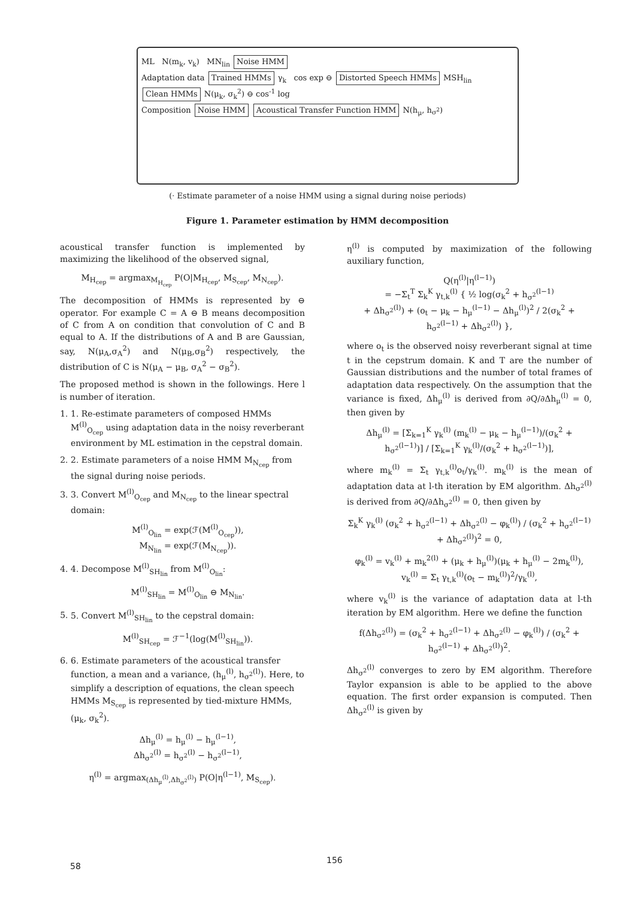ML N(m<sub>k</sub>, v<sub>k</sub>) MN<sub>lin</sub> Noise HMM
Adaptation data Trained HMMs γ<sub>k</sub> cos exp ⊖ Distorted Speech HMMs MSH<sub>lin</sub>
Clean HMMs N(μ<sub>k</sub>, σ<sub>k</sub><sup>2</sup>) ⊖ cos<sup>-1</sup> log
Composition Noise HMM Acoustical Transfer Function HMM N(h<sub>μ</sub>, h<sub>σ<sup>2</sup></sub>)
(· Estimate parameter of a noise HMM using a signal during noise periods)
Figure 1. Parameter estimation by HMM decomposition
acoustical transfer function is implemented by maximizing the likelihood of the observed signal,
M<sub>H<sub>cep</sub></sub> = argmax<sub>M<sub>H<sub>cep</sub></sub></sub> P(O|M<sub>H<sub>cep</sub></sub>, M<sub>S<sub>cep</sub></sub>, M<sub>N<sub>cep</sub></sub>).
The decomposition of HMMs is represented by ⊖ operator. For example C = A ⊖ B means decomposition of C from A on condition that convolution of C and B equal to A. If the distributions of A and B are Gaussian, say, N(μ<sub>A</sub>,σ<sub>A</sub><sup>2</sup>) and N(μ<sub>B</sub>,σ<sub>B</sub><sup>2</sup>) respectively, the distribution of C is N(μ<sub>A</sub> − μ<sub>B</sub>, σ<sub>A</sub><sup>2</sup> − σ<sub>B</sub><sup>2</sup>).
The proposed method is shown in the followings. Here l is number of iteration.
1. 1. Re-estimate parameters of composed HMMs M<sup>(l)</sup><sub>O<sub>cep</sub></sub> using adaptation data in the noisy reverberant environment by ML estimation in the cepstral domain.
2. 2. Estimate parameters of a noise HMM M<sub>N<sub>cep</sub></sub> from the signal during noise periods.
3. 3. Convert M<sup>(l)</sup><sub>O<sub>cep</sub></sub> and M<sub>N<sub>cep</sub></sub> to the linear spectral domain:
M<sup>(l)</sup><sub>O<sub>lin</sub></sub> = exp(ℱ(M<sup>(l)</sup><sub>O<sub>cep</sub></sub>)),
M<sub>N<sub>lin</sub></sub> = exp(ℱ(M<sub>N<sub>cep</sub></sub>)).
4. 4. Decompose M<sup>(l)</sup><sub>SH<sub>lin</sub></sub> from M<sup>(l)</sup><sub>O<sub>lin</sub></sub>:
M<sup>(l)</sup><sub>SH<sub>lin</sub></sub> = M<sup>(l)</sup><sub>O<sub>lin</sub></sub> ⊖ M<sub>N<sub>lin</sub></sub>.
5. 5. Convert M<sup>(l)</sup><sub>SH<sub>lin</sub></sub> to the cepstral domain:
M<sup>(l)</sup><sub>SH<sub>cep</sub></sub> = ℱ<sup>−1</sup>(log(M<sup>(l)</sup><sub>SH<sub>lin</sub></sub>)).
6. 6. Estimate parameters of the acoustical transfer function, a mean and a variance, (h<sub>μ</sub><sup>(l)</sup>, h<sub>σ<sup>2</sup></sub><sup>(l)</sup>). Here, to simplify a description of equations, the clean speech HMMs M<sub>S<sub>cep</sub></sub> is represented by tied-mixture HMMs, (μ<sub>k</sub>, σ<sub>k</sub><sup>2</sup>).
Δh<sub>μ</sub><sup>(l)</sup> = h<sub>μ</sub><sup>(l)</sup> − h<sub>μ</sub><sup>(l−1)</sup>,
Δh<sub>σ<sup>2</sup></sub><sup>(l)</sup> = h<sub>σ<sup>2</sup></sub><sup>(l)</sup> − h<sub>σ<sup>2</sup></sub><sup>(l−1)</sup>,
η<sup>(l)</sup> = argmax<sub>(Δh<sub>μ</sub><sup>(l)</sup>,Δh<sub>σ<sup>2</sup></sub><sup>(l)</sup>)</sub> P(O|η<sup>(l−1)</sup>, M<sub>S<sub>cep</sub></sub>).
η<sup>(l)</sup> is computed by maximization of the following auxiliary function,
Q(η<sup>(l)</sup>|η<sup>(l−1)</sup>)
= −Σ<sub>t</sub><sup>T</sup> Σ<sub>k</sub><sup>K</sup> γ<sub>t,k</sub><sup>(l)</sup> { ½ log(σ<sub>k</sub><sup>2</sup> + h<sub>σ<sup>2</sup></sub><sup>(l−1)</sup>
+ Δh<sub>σ<sup>2</sup></sub><sup>(l)</sup>) + (o<sub>t</sub> − μ<sub>k</sub> − h<sub>μ</sub><sup>(l−1)</sup> − Δh<sub>μ</sub><sup>(l)</sup>)<sup>2</sup> / 2(σ<sub>k</sub><sup>2</sup> + h<sub>σ<sup>2</sup></sub><sup>(l−1)</sup> + Δh<sub>σ<sup>2</sup></sub><sup>(l)</sup>) },
where o<sub>t</sub> is the observed noisy reverberant signal at time t in the cepstrum domain. K and T are the number of Gaussian distributions and the number of total frames of adaptation data respectively. On the assumption that the variance is fixed, Δh<sub>μ</sub><sup>(l)</sup> is derived from ∂Q/∂Δh<sub>μ</sub><sup>(l)</sup> = 0, then given by
Δh<sub>μ</sub><sup>(l)</sup> = [Σ<sub>k=1</sub><sup>K</sup> γ<sub>k</sub><sup>(l)</sup> (m<sub>k</sub><sup>(l)</sup> − μ<sub>k</sub> − h<sub>μ</sub><sup>(l−1)</sup>)/(σ<sub>k</sub><sup>2</sup> + h<sub>σ<sup>2</sup></sub><sup>(l−1)</sup>)] / [Σ<sub>k=1</sub><sup>K</sup> γ<sub>k</sub><sup>(l)</sup>/(σ<sub>k</sub><sup>2</sup> + h<sub>σ<sup>2</sup></sub><sup>(l−1)</sup>)],
where m<sub>k</sub><sup>(l)</sup> = Σ<sub>t</sub> γ<sub>t,k</sub><sup>(l)</sup>o<sub>t</sub>/γ<sub>k</sub><sup>(l)</sup>. m<sub>k</sub><sup>(l)</sup> is the mean of adaptation data at l-th iteration by EM algorithm. Δh<sub>σ<sup>2</sup></sub><sup>(l)</sup> is derived from ∂Q/∂Δh<sub>σ<sup>2</sup></sub><sup>(l)</sup> = 0, then given by
Σ<sub>k</sub><sup>K</sup> γ<sub>k</sub><sup>(l)</sup> (σ<sub>k</sub><sup>2</sup> + h<sub>σ<sup>2</sup></sub><sup>(l−1)</sup> + Δh<sub>σ<sup>2</sup></sub><sup>(l)</sup> − φ<sub>k</sub><sup>(l)</sup>) / (σ<sub>k</sub><sup>2</sup> + h<sub>σ<sup>2</sup></sub><sup>(l−1)</sup> + Δh<sub>σ<sup>2</sup></sub><sup>(l)</sup>)<sup>2</sup> = 0,
φ<sub>k</sub><sup>(l)</sup> = v<sub>k</sub><sup>(l)</sup> + m<sub>k</sub><sup>2(l)</sup> + (μ<sub>k</sub> + h<sub>μ</sub><sup>(l)</sup>)(μ<sub>k</sub> + h<sub>μ</sub><sup>(l)</sup> − 2m<sub>k</sub><sup>(l)</sup>),
v<sub>k</sub><sup>(l)</sup> = Σ<sub>t</sub> γ<sub>t,k</sub><sup>(l)</sup>(o<sub>t</sub> − m<sub>k</sub><sup>(l)</sup>)<sup>2</sup>/γ<sub>k</sub><sup>(l)</sup>,
where v<sub>k</sub><sup>(l)</sup> is the variance of adaptation data at l-th iteration by EM algorithm. Here we define the function
f(Δh<sub>σ<sup>2</sup></sub><sup>(l)</sup>) = (σ<sub>k</sub><sup>2</sup> + h<sub>σ<sup>2</sup></sub><sup>(l−1)</sup> + Δh<sub>σ<sup>2</sup></sub><sup>(l)</sup> − φ<sub>k</sub><sup>(l)</sup>) / (σ<sub>k</sub><sup>2</sup> + h<sub>σ<sup>2</sup></sub><sup>(l−1)</sup> + Δh<sub>σ<sup>2</sup></sub><sup>(l)</sup>)<sup>2</sup>.
Δh<sub>σ<sup>2</sup></sub><sup>(l)</sup> converges to zero by EM algorithm. Therefore Taylor expansion is able to be applied to the above equation. The first order expansion is computed. Then Δh<sub>σ<sup>2</sup></sub><sup>(l)</sup> is given by
156
58